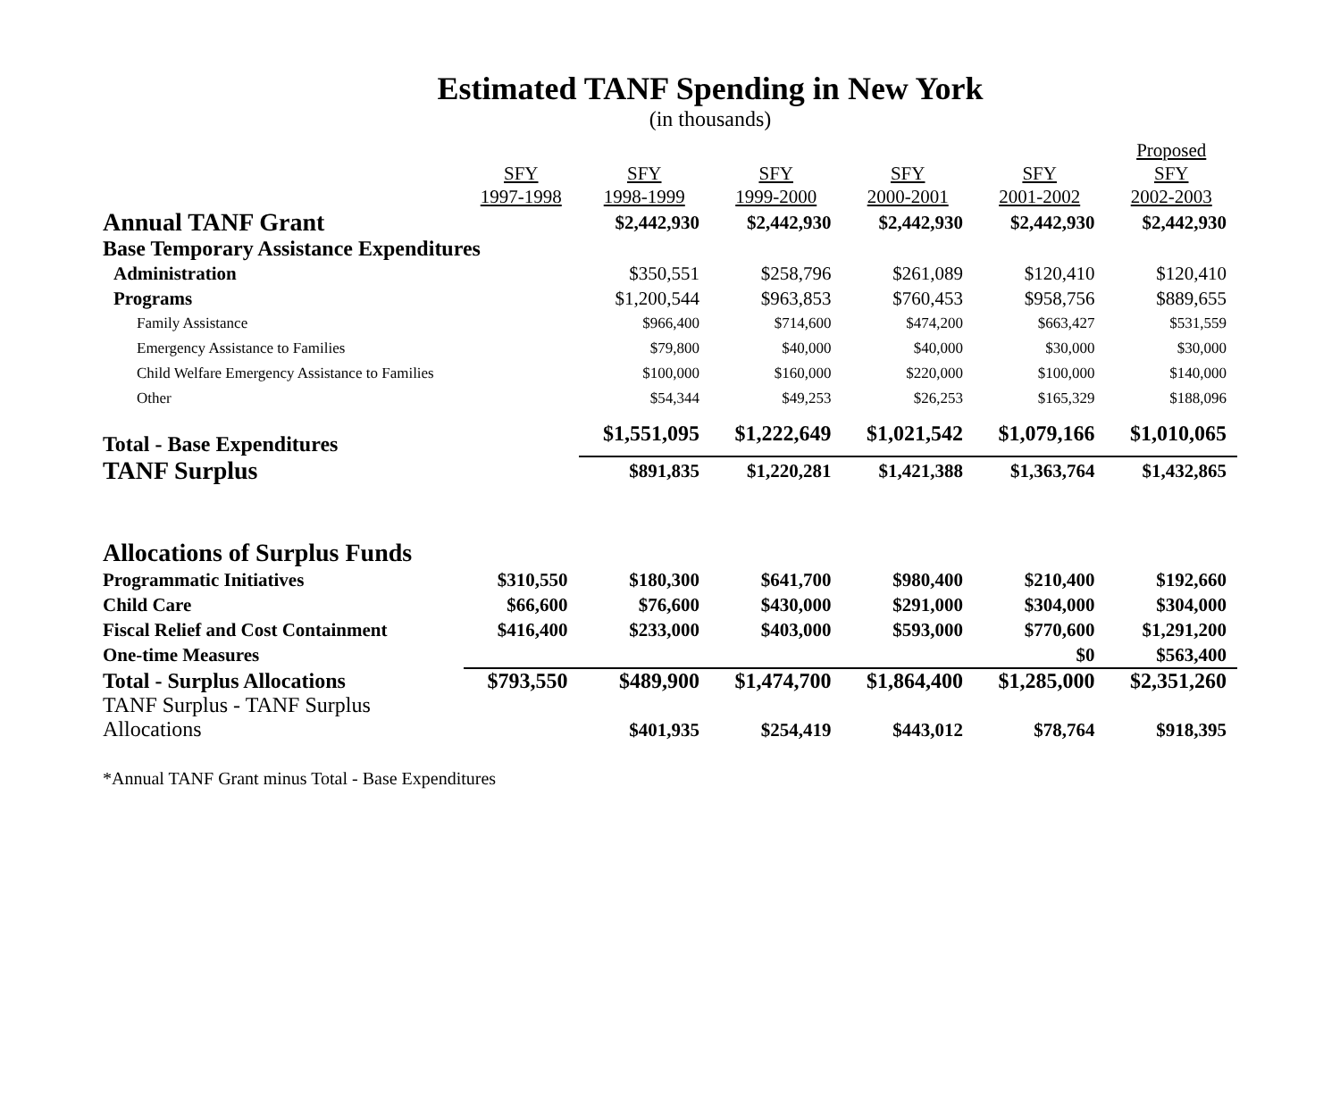Estimated TANF Spending in New York
(in thousands)
| | SFY 1997-1998 | SFY 1998-1999 | SFY 1999-2000 | SFY 2000-2001 | SFY 2001-2002 | Proposed SFY 2002-2003 |
| --- | --- | --- | --- | --- | --- | --- |
| Annual TANF Grant | | $2,442,930 | $2,442,930 | $2,442,930 | $2,442,930 | $2,442,930 |
| Base Temporary Assistance Expenditures | | | | | | |
| Administration | | $350,551 | $258,796 | $261,089 | $120,410 | $120,410 |
| Programs | | $1,200,544 | $963,853 | $760,453 | $958,756 | $889,655 |
| Family Assistance | | $966,400 | $714,600 | $474,200 | $663,427 | $531,559 |
| Emergency Assistance to Families | | $79,800 | $40,000 | $40,000 | $30,000 | $30,000 |
| Child Welfare Emergency Assistance to Families | | $100,000 | $160,000 | $220,000 | $100,000 | $140,000 |
| Other | | $54,344 | $49,253 | $26,253 | $165,329 | $188,096 |
| Total - Base Expenditures | | $1,551,095 | $1,222,649 | $1,021,542 | $1,079,166 | $1,010,065 |
| TANF Surplus | | $891,835 | $1,220,281 | $1,421,388 | $1,363,764 | $1,432,865 |
| Allocations of Surplus Funds | | | | | | |
| Programmatic Initiatives | $310,550 | $180,300 | $641,700 | $980,400 | $210,400 | $192,660 |
| Child Care | $66,600 | $76,600 | $430,000 | $291,000 | $304,000 | $304,000 |
| Fiscal Relief and Cost Containment | $416,400 | $233,000 | $403,000 | $593,000 | $770,600 | $1,291,200 |
| One-time Measures | | | | | $0 | $563,400 |
| Total - Surplus Allocations | $793,550 | $489,900 | $1,474,700 | $1,864,400 | $1,285,000 | $2,351,260 |
| TANF Surplus - TANF Surplus Allocations | | $401,935 | $254,419 | $443,012 | $78,764 | $918,395 |
*Annual TANF Grant minus Total - Base Expenditures